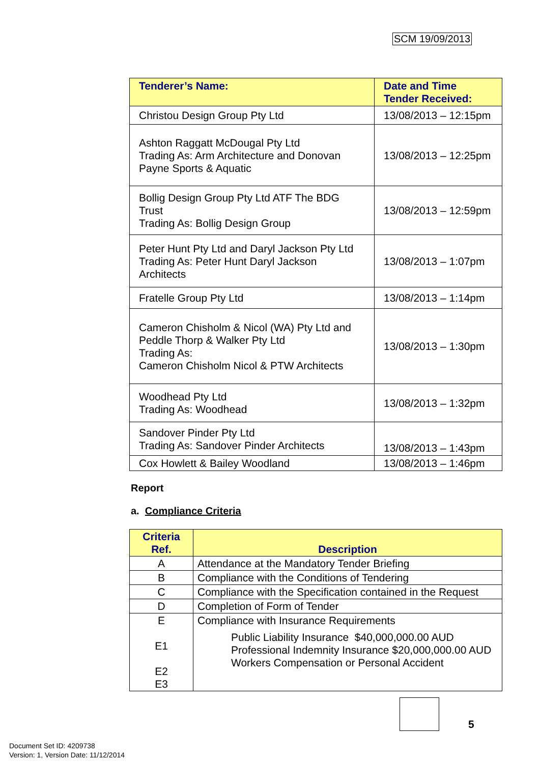SCM 19/09/2013
| Tenderer’s Name: | Date and Time Tender Received: |
| --- | --- |
| Christou Design Group Pty Ltd | 13/08/2013 – 12:15pm |
| Ashton Raggatt McDougal Pty Ltd Trading As: Arm Architecture and Donovan Payne Sports & Aquatic | 13/08/2013 – 12:25pm |
| Bollig Design Group Pty Ltd ATF The BDG Trust Trading As: Bollig Design Group | 13/08/2013 – 12:59pm |
| Peter Hunt Pty Ltd and Daryl Jackson Pty Ltd Trading As: Peter Hunt Daryl Jackson Architects | 13/08/2013 – 1:07pm |
| Fratelle Group Pty Ltd | 13/08/2013 – 1:14pm |
| Cameron Chisholm & Nicol (WA) Pty Ltd and Peddle Thorp & Walker Pty Ltd Trading As: Cameron Chisholm Nicol & PTW Architects | 13/08/2013 – 1:30pm |
| Woodhead Pty Ltd Trading As: Woodhead | 13/08/2013 – 1:32pm |
| Sandover Pinder Pty Ltd Trading As: Sandover Pinder Architects | 13/08/2013 – 1:43pm |
| Cox Howlett & Bailey Woodland | 13/08/2013 – 1:46pm |
Report
a. Compliance Criteria
| Criteria Ref. | Description |
| --- | --- |
| A | Attendance at the Mandatory Tender Briefing |
| B | Compliance with the Conditions of Tendering |
| C | Compliance with the Specification contained in the Request |
| D | Completion of Form of Tender |
| E E1 E2 E3 | Compliance with Insurance Requirements Public Liability Insurance $40,000,000.00 AUD Professional Indemnity Insurance $20,000,000.00 AUD Workers Compensation or Personal Accident |
5
Document Set ID: 4209738
Version: 1, Version Date: 11/12/2014